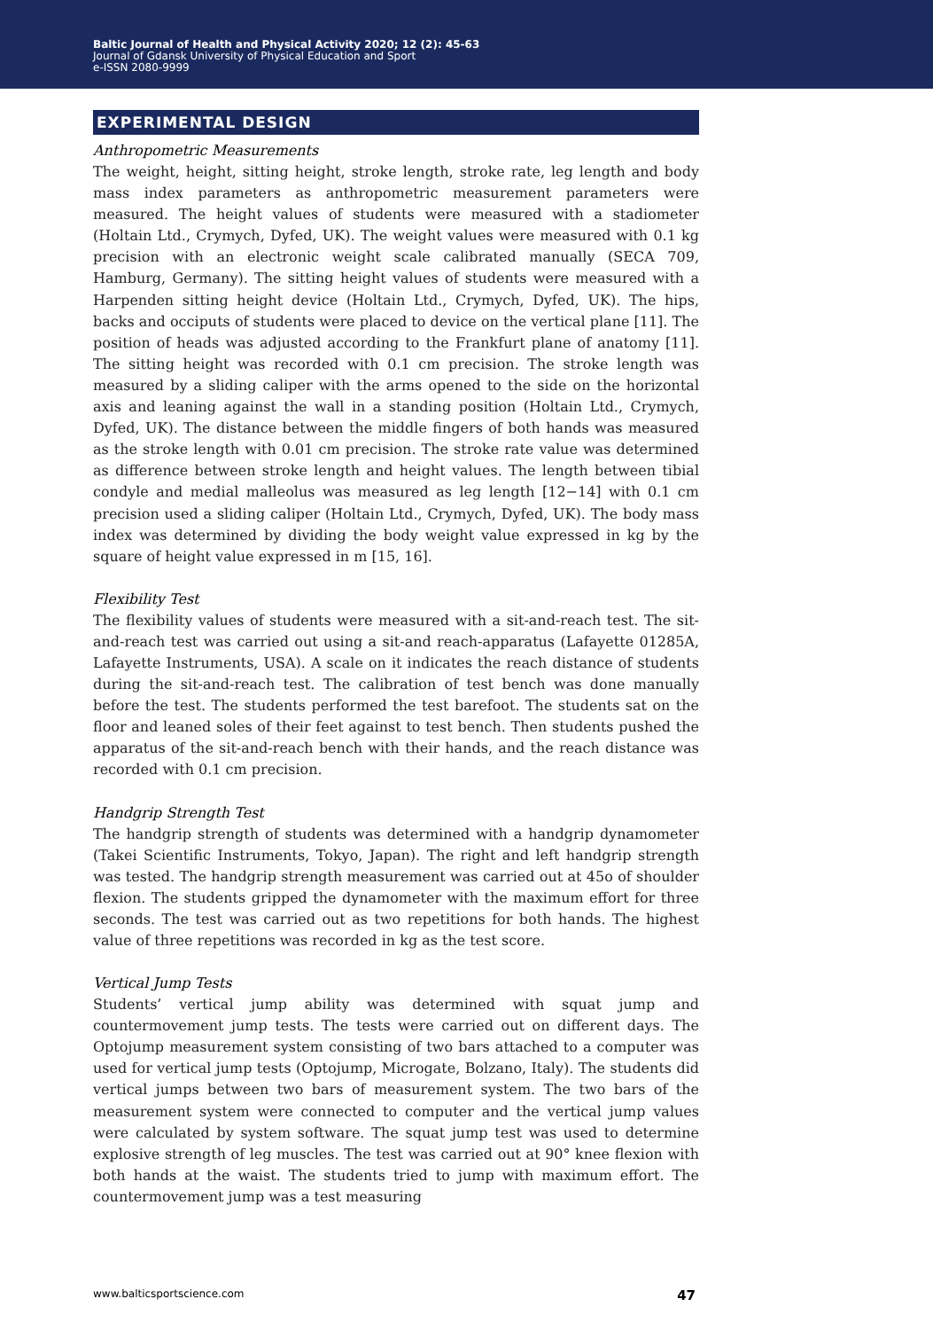Baltic Journal of Health and Physical Activity 2020; 12 (2): 45-63
Journal of Gdansk University of Physical Education and Sport
e-ISSN 2080-9999
EXPERIMENTAL DESIGN
Anthropometric Measurements
The weight, height, sitting height, stroke length, stroke rate, leg length and body mass index parameters as anthropometric measurement parameters were measured. The height values of students were measured with a stadiometer (Holtain Ltd., Crymych, Dyfed, UK). The weight values were measured with 0.1 kg precision with an electronic weight scale calibrated manually (SECA 709, Hamburg, Germany). The sitting height values of students were measured with a Harpenden sitting height device (Holtain Ltd., Crymych, Dyfed, UK). The hips, backs and occiputs of students were placed to device on the vertical plane [11]. The position of heads was adjusted according to the Frankfurt plane of anatomy [11]. The sitting height was recorded with 0.1 cm precision. The stroke length was measured by a sliding caliper with the arms opened to the side on the horizontal axis and leaning against the wall in a standing position (Holtain Ltd., Crymych, Dyfed, UK). The distance between the middle fingers of both hands was measured as the stroke length with 0.01 cm precision. The stroke rate value was determined as difference between stroke length and height values. The length between tibial condyle and medial malleolus was measured as leg length [12−14] with 0.1 cm precision used a sliding caliper (Holtain Ltd., Crymych, Dyfed, UK). The body mass index was determined by dividing the body weight value expressed in kg by the square of height value expressed in m [15, 16].
Flexibility Test
The flexibility values of students were measured with a sit-and-reach test. The sit-and-reach test was carried out using a sit-and reach-apparatus (Lafayette 01285A, Lafayette Instruments, USA). A scale on it indicates the reach distance of students during the sit-and-reach test. The calibration of test bench was done manually before the test. The students performed the test barefoot. The students sat on the floor and leaned soles of their feet against to test bench. Then students pushed the apparatus of the sit-and-reach bench with their hands, and the reach distance was recorded with 0.1 cm precision.
Handgrip Strength Test
The handgrip strength of students was determined with a handgrip dynamometer (Takei Scientific Instruments, Tokyo, Japan). The right and left handgrip strength was tested. The handgrip strength measurement was carried out at 45o of shoulder flexion. The students gripped the dynamometer with the maximum effort for three seconds. The test was carried out as two repetitions for both hands. The highest value of three repetitions was recorded in kg as the test score.
Vertical Jump Tests
Students’ vertical jump ability was determined with squat jump and countermovement jump tests. The tests were carried out on different days. The Optojump measurement system consisting of two bars attached to a computer was used for vertical jump tests (Optojump, Microgate, Bolzano, Italy). The students did vertical jumps between two bars of measurement system. The two bars of the measurement system were connected to computer and the vertical jump values were calculated by system software. The squat jump test was used to determine explosive strength of leg muscles. The test was carried out at 90° knee flexion with both hands at the waist. The students tried to jump with maximum effort. The countermovement jump was a test measuring
www.balticsportscience.com 47